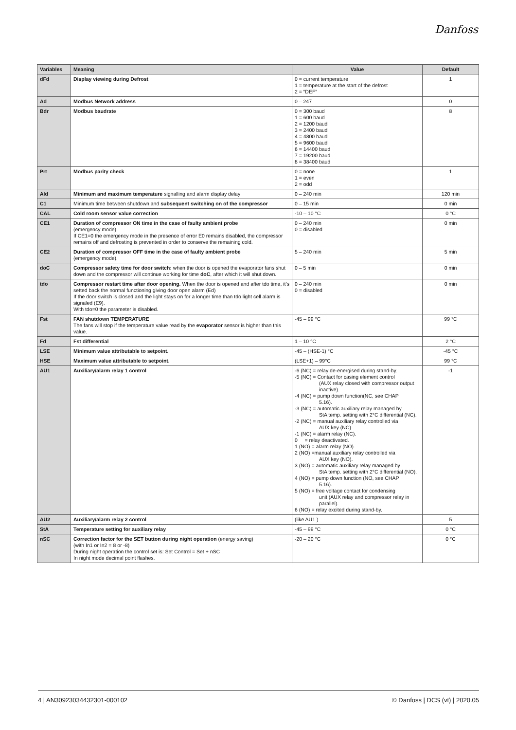Danfoss
| Variables | Meaning | Value | Default |
| --- | --- | --- | --- |
| dFd | Display viewing during Defrost | 0 = current temperature 1 = temperature at the start of the defrost 2 = “DEF” | 1 |
| Ad | Modbus Network address | 0 – 247 | 0 |
| Bdr | Modbus baudrate | 0 = 300 baud 1 = 600 baud 2 = 1200 baud 3 = 2400 baud 4 = 4800 baud 5 = 9600 baud 6 = 14400 baud 7 = 19200 baud 8 = 38400 baud | 8 |
| Prt | Modbus parity check | 0 = none 1 = even 2 = odd | 1 |
| Ald | Minimum and maximum temperature signalling and alarm display delay | 0 – 240 min | 120 min |
| C1 | Minimum time between shutdown and subsequent switching on of the compressor | 0 – 15 min | 0 min |
| CAL | Cold room sensor value correction | -10 – 10 °C | 0 °C |
| CE1 | Duration of compressor ON time in the case of faulty ambient probe (emergency mode). If CE1=0 the emergency mode in the presence of error E0 remains disabled, the compressor remains off and defrosting is prevented in order to conserve the remaining cold. | 0 – 240 min 0 = disabled | 0 min |
| CE2 | Duration of compressor OFF time in the case of faulty ambient probe (emergency mode). | 5 – 240 min | 5 min |
| doC | Compressor safety time for door switch: when the door is opened the evaporator fans shut down and the compressor will continue working for time doC , after which it will shut down. | 0 – 5 min | 0 min |
| tdo | Compressor restart time after door opening. When the door is opened and after tdo time, it’s setted back the normal functioning giving door open alarm (Ed) If the door switch is closed and the light stays on for a longer time than tdo light cell alarm is signaled (E9). With tdo=0 the parameter is disabled. | 0 – 240 min 0 = disabled | 0 min |
| Fst | FAN shutdown TEMPERATURE The fans will stop if the temperature value read by the evaporator sensor is higher than this value. | -45 – 99 °C | 99 °C |
| Fd | Fst differential | 1 – 10 °C | 2 °C |
| LSE | Minimum value attributable to setpoint. | -45 – (HSE-1) °C | -45 °C |
| HSE | Maximum value attributable to setpoint. | (LSE+1) – 99°C | 99 °C |
| AU1 | Auxiliary/alarm relay 1 control | -6 (NC) = relay de-energised during stand-by. -5 (NC) = Contact for casing element control (AUX relay closed with compressor output inactive). -4 (NC) = pump down function(NC, see CHAP 5.16). -3 (NC) = automatic auxiliary relay managed by StA temp. setting with 2°C differential (NC). -2 (NC) = manual auxiliary relay controlled via AUX key (NC). -1 (NC) = alarm relay (NC). 0 = relay deactivated. 1 (NO) = alarm relay (NO). 2 (NO) =manual auxiliary relay controlled via AUX key (NO). 3 (NO) = automatic auxiliary relay managed by StA temp. setting with 2°C differential (NO). 4 (NO) = pump down function (NO, see CHAP 5.16). 5 (NO) = free voltage contact for condensing unit (AUX relay and compressor relay in parallel). 6 (NO) = relay excited during stand-by. | -1 |
| AU2 | Auxiliary/alarm relay 2 control | (like AU1 ) | 5 |
| StA | Temperature setting for auxiliary relay | -45 – 99 °C | 0 °C |
| nSC | Correction factor for the SET button during night operation (energy saving) (with In1 or In2 = 8 or -8) During night operation the control set is: Set Control = Set + nSC In night mode decimal point flashes. | -20 – 20 °C | 0 °C |
4 | AN30923034432301-000102 © Danfoss | DCS (vt) | 2020.05